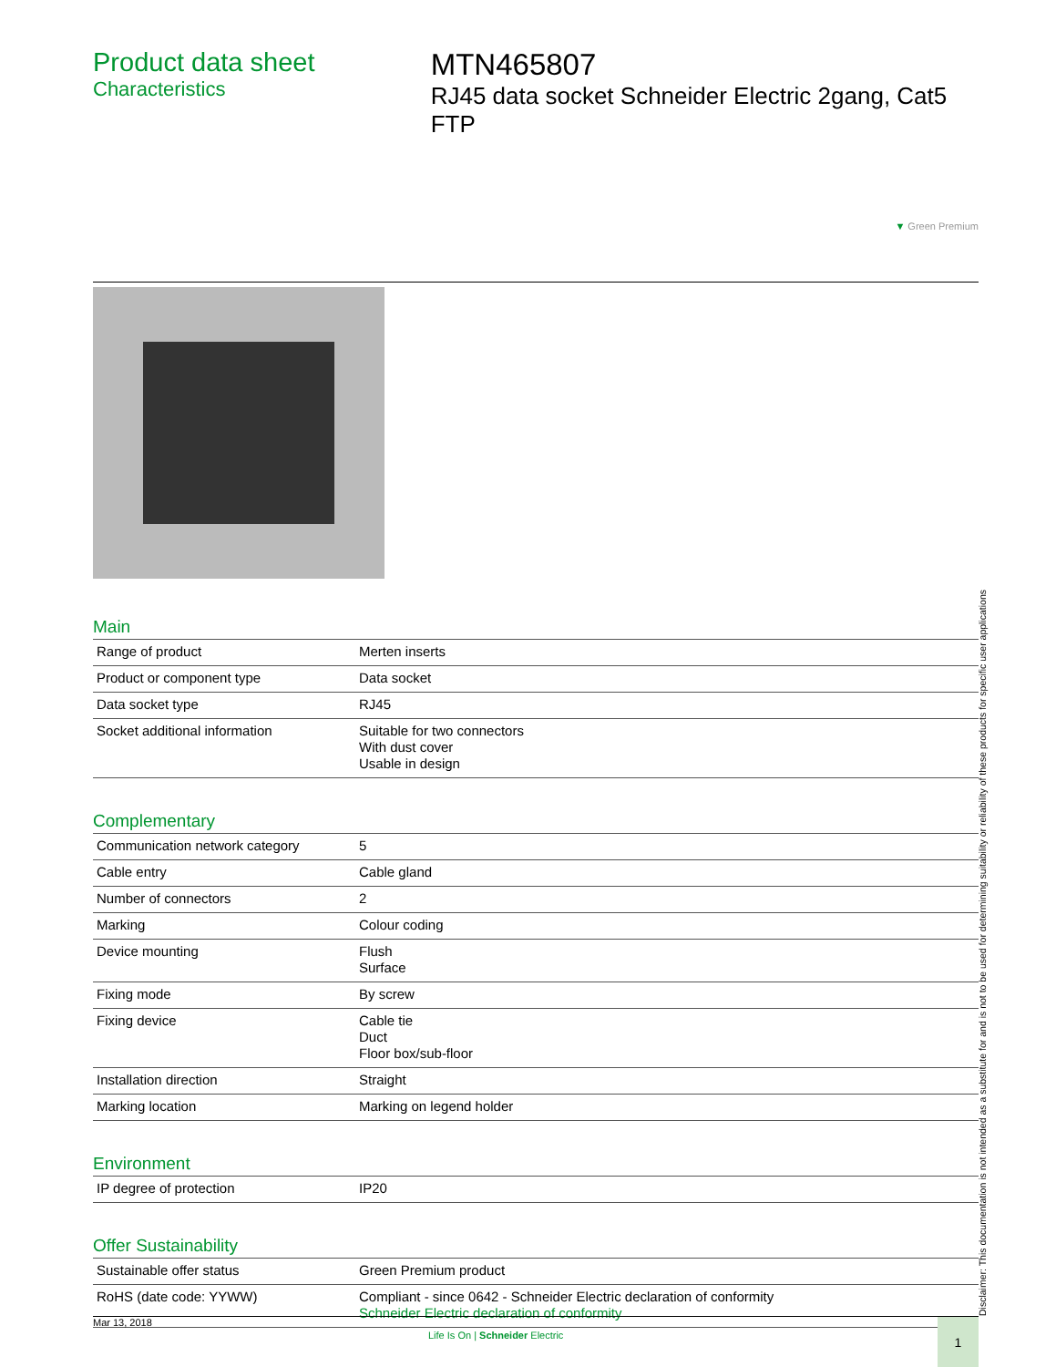Product data sheet
Characteristics
MTN465807
RJ45 data socket Schneider Electric 2gang, Cat5 FTP
▼ Green Premium
Main
| Range of product | Merten inserts |
| Product or component type | Data socket |
| Data socket type | RJ45 |
| Socket additional information | Suitable for two connectors With dust cover Usable in design |
Complementary
| Communication network category | 5 |
| Cable entry | Cable gland |
| Number of connectors | 2 |
| Marking | Colour coding |
| Device mounting | Flush Surface |
| Fixing mode | By screw |
| Fixing device | Cable tie Duct Floor box/sub-floor |
| Installation direction | Straight |
| Marking location | Marking on legend holder |
Environment
| IP degree of protection | IP20 |
Offer Sustainability
| Sustainable offer status | Green Premium product |
| RoHS (date code: YYWW) | Compliant - since 0642 - Schneider Electric declaration of conformity Schneider Electric declaration of conformity |
Mar 13, 2018
Life Is On | Schneider Electric
1
Disclaimer: This documentation is not intended as a substitute for and is not to be used for determining suitability or reliability of these products for specific user applications